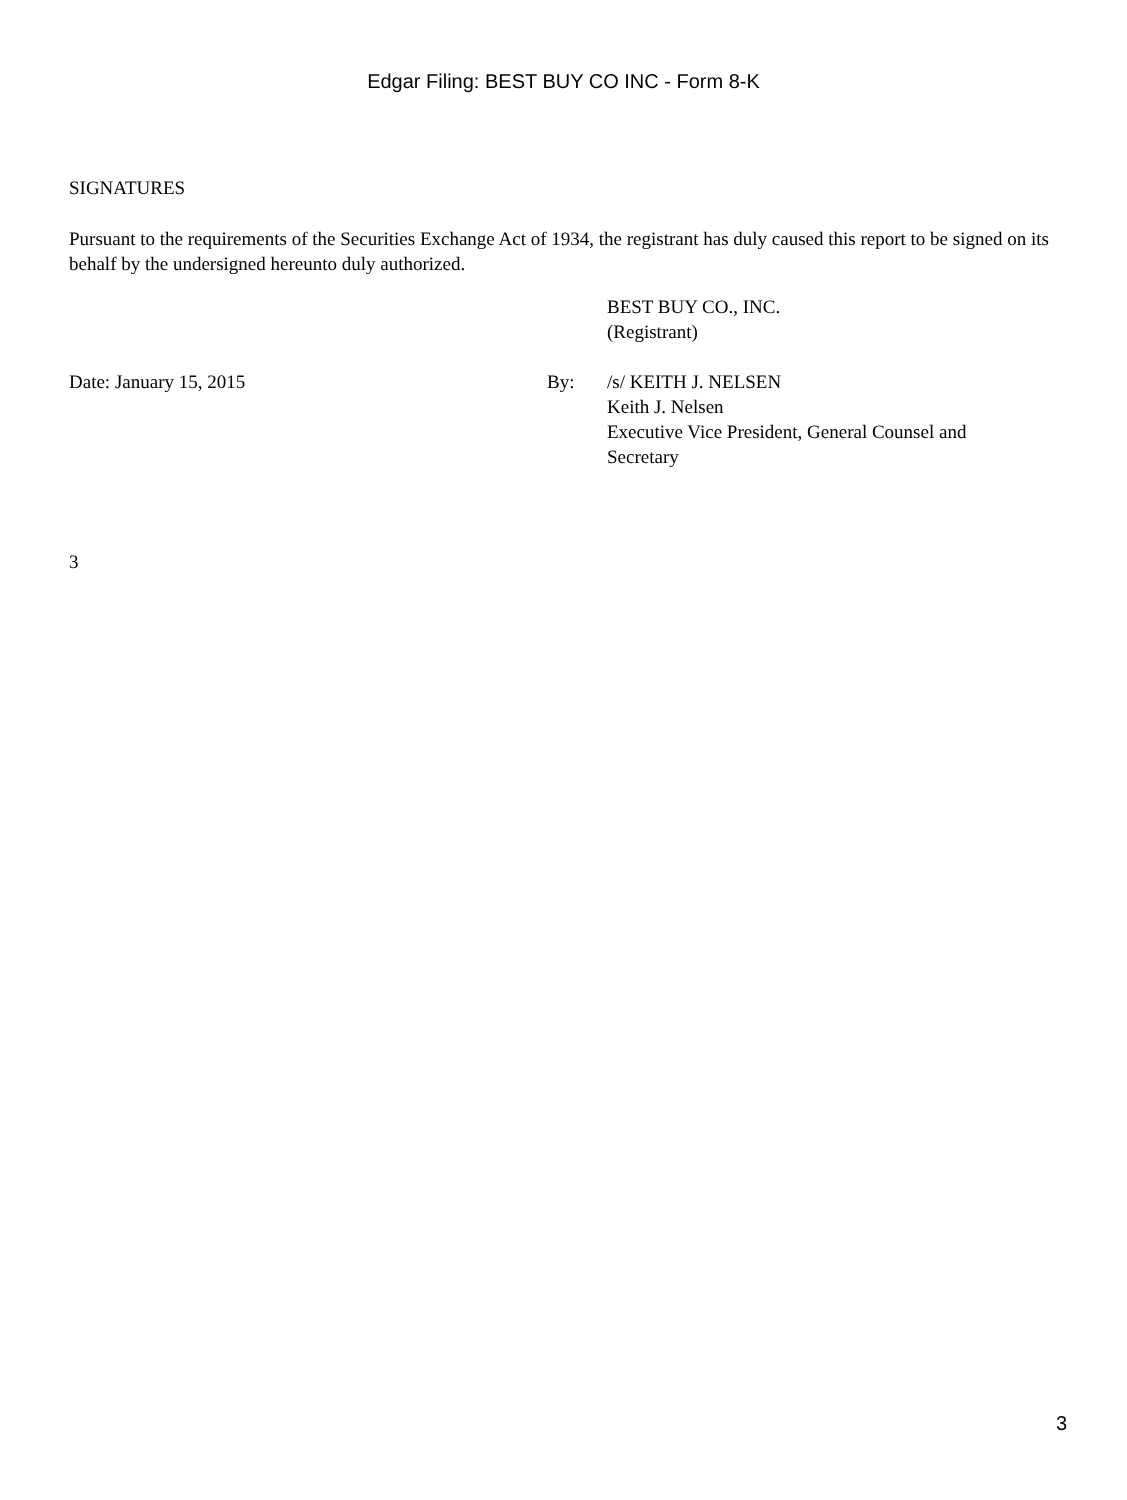Edgar Filing: BEST BUY CO INC - Form 8-K
SIGNATURES
Pursuant to the requirements of the Securities Exchange Act of 1934, the registrant has duly caused this report to be signed on its behalf by the undersigned hereunto duly authorized.
| | | BEST BUY CO., INC. (Registrant) |
| Date: January 15, 2015 | By: | /s/ KEITH J. NELSEN Keith J. Nelsen Executive Vice President, General Counsel and Secretary |
3
3